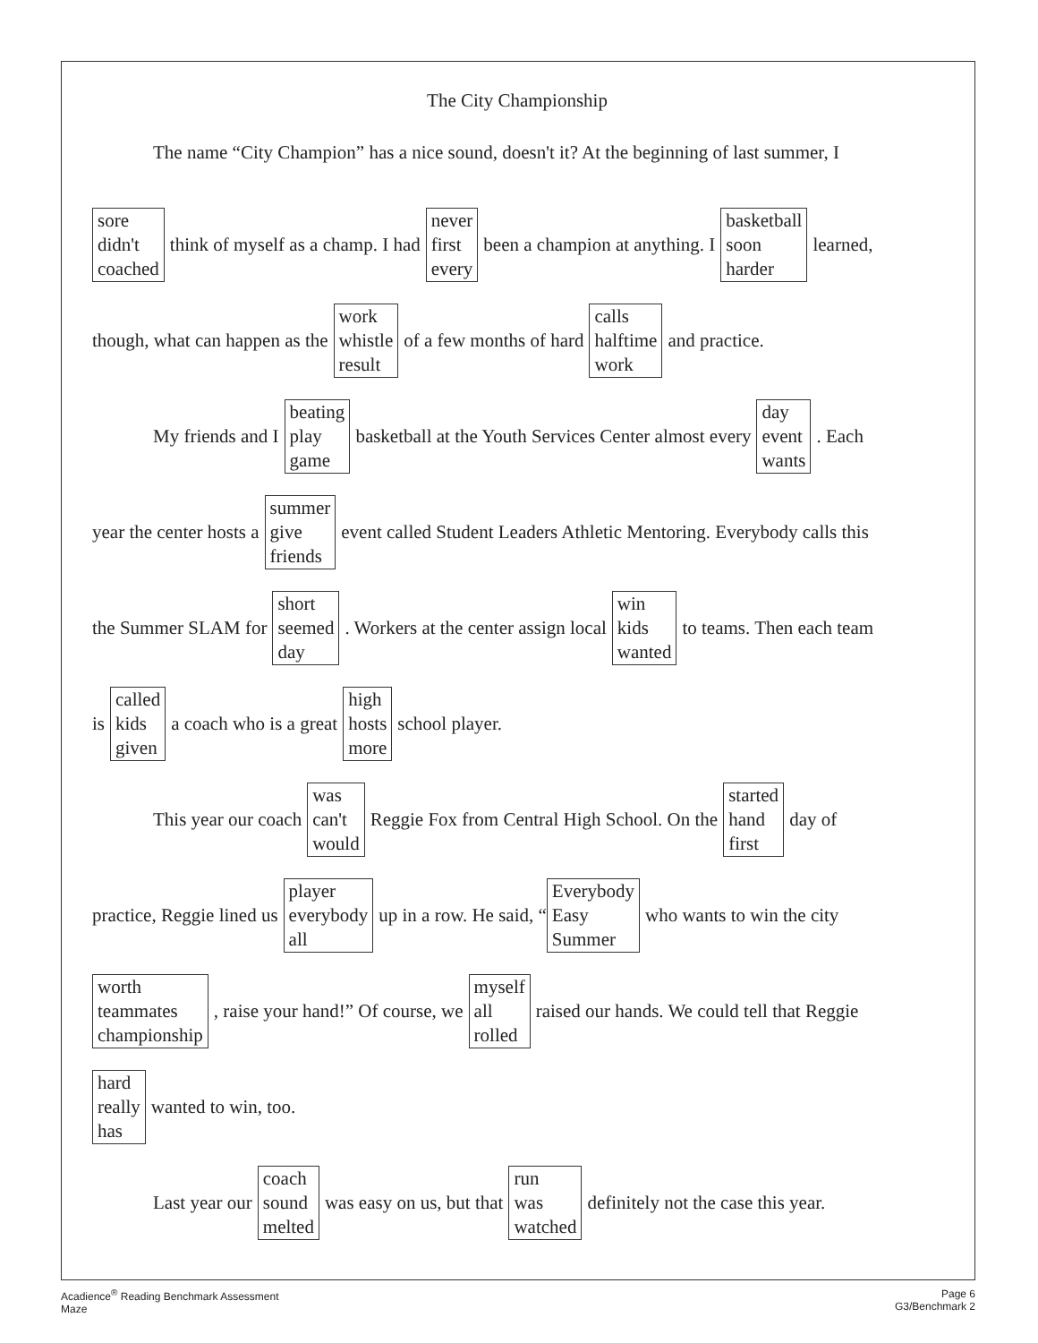The City Championship
The name “City Champion” has a nice sound, doesn't it? At the beginning of last summer, I
sore
didn't
coached think of myself as a champ. I had never
first
every been a champion at anything. I basketball
soon
harder learned,
though, what can happen as the work
whistle
result of a few months of hard calls
halftime
work and practice.
My friends and I beating
play
game basketball at the Youth Services Center almost every day
event
wants. Each
year the center hosts a summer
give
friends event called Student Leaders Athletic Mentoring. Everybody calls this
the Summer SLAM for short
seemed
day. Workers at the center assign local win
kids
wanted to teams. Then each team
is called
kids
given a coach who is a great high
hosts
more school player.
This year our coach was
can't
would Reggie Fox from Central High School. On the started
hand
first day of
practice, Reggie lined us player
everybody
all up in a row. He said, “Everybody
Easy
Summer who wants to win the city
worth
teammates
championship, raise your hand!” Of course, we myself
all
rolled raised our hands. We could tell that Reggie
hard
really
has wanted to win, too.
Last year our coach
sound
melted was easy on us, but that run
was
watched definitely not the case this year.
Acadience<sup>®</sup> Reading Benchmark Assessment
Maze
Page 6
G3/Benchmark 2